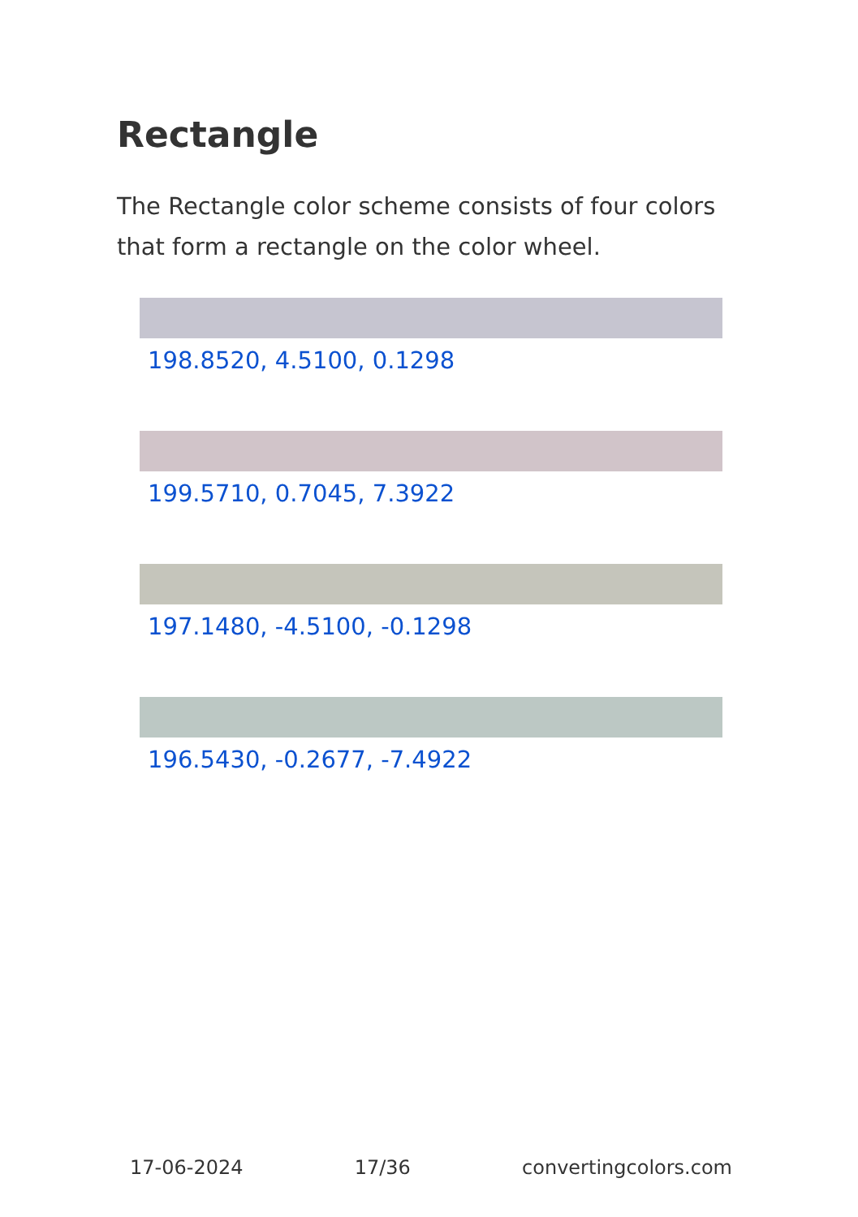Rectangle
The Rectangle color scheme consists of four colors that form a rectangle on the color wheel.
198.8520, 4.5100, 0.1298
199.5710, 0.7045, 7.3922
197.1480, -4.5100, -0.1298
196.5430, -0.2677, -7.4922
17-06-2024 17/36 convertingcolors.com